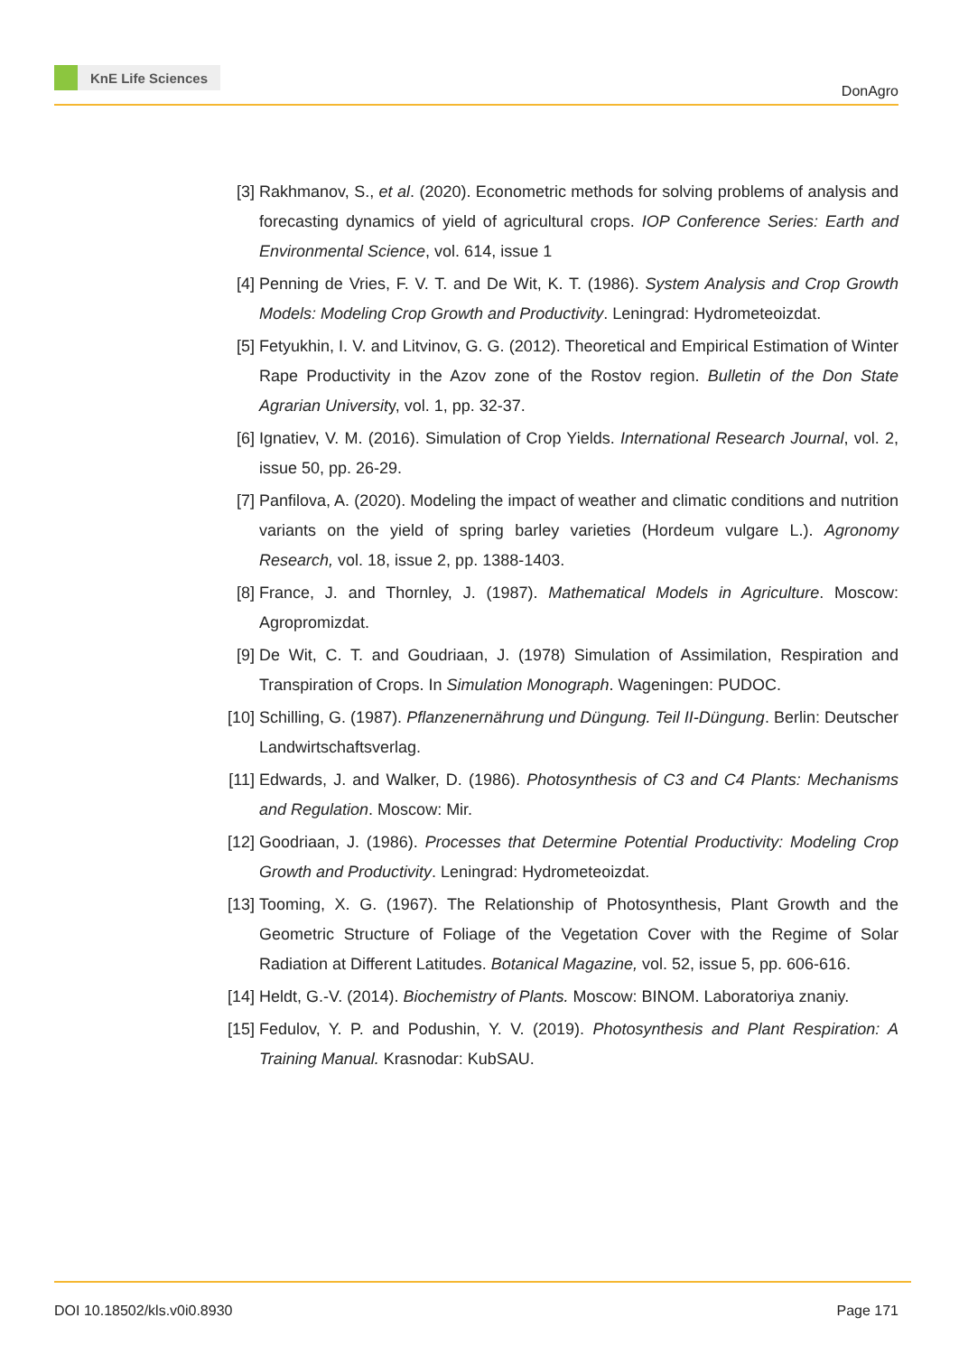KnE Life Sciences
DonAgro
[3] Rakhmanov, S., et al. (2020). Econometric methods for solving problems of analysis and forecasting dynamics of yield of agricultural crops. IOP Conference Series: Earth and Environmental Science, vol. 614, issue 1
[4] Penning de Vries, F. V. T. and De Wit, K. T. (1986). System Analysis and Crop Growth Models: Modeling Crop Growth and Productivity. Leningrad: Hydrometeoizdat.
[5] Fetyukhin, I. V. and Litvinov, G. G. (2012). Theoretical and Empirical Estimation of Winter Rape Productivity in the Azov zone of the Rostov region. Bulletin of the Don State Agrarian University, vol. 1, pp. 32-37.
[6] Ignatiev, V. M. (2016). Simulation of Crop Yields. International Research Journal, vol. 2, issue 50, pp. 26-29.
[7] Panfilova, A. (2020). Modeling the impact of weather and climatic conditions and nutrition variants on the yield of spring barley varieties (Hordeum vulgare L.). Agronomy Research, vol. 18, issue 2, pp. 1388-1403.
[8] France, J. and Thornley, J. (1987). Mathematical Models in Agriculture. Moscow: Agropromizdat.
[9] De Wit, C. T. and Goudriaan, J. (1978) Simulation of Assimilation, Respiration and Transpiration of Crops. In Simulation Monograph. Wageningen: PUDOC.
[10]
Schilling, G. (1987). Pflanzenernährung und Düngung. Teil II-Düngung. Berlin: Deutscher Landwirtschaftsverlag.
[11]
Edwards, J. and Walker, D. (1986). Photosynthesis of C3 and C4 Plants: Mechanisms and Regulation. Moscow: Mir.
[12]
Goodriaan, J. (1986). Processes that Determine Potential Productivity: Modeling Crop Growth and Productivity. Leningrad: Hydrometeoizdat.
[13]
Tooming, X. G. (1967). The Relationship of Photosynthesis, Plant Growth and the Geometric Structure of Foliage of the Vegetation Cover with the Regime of Solar Radiation at Different Latitudes. Botanical Magazine, vol. 52, issue 5, pp. 606-616.
[14]
Heldt, G.-V. (2014). Biochemistry of Plants. Moscow: BINOM. Laboratoriya znaniy.
[15]
Fedulov, Y. P. and Podushin, Y. V. (2019). Photosynthesis and Plant Respiration: A Training Manual. Krasnodar: KubSAU.
DOI 10.18502/kls.v0i0.8930 Page 171